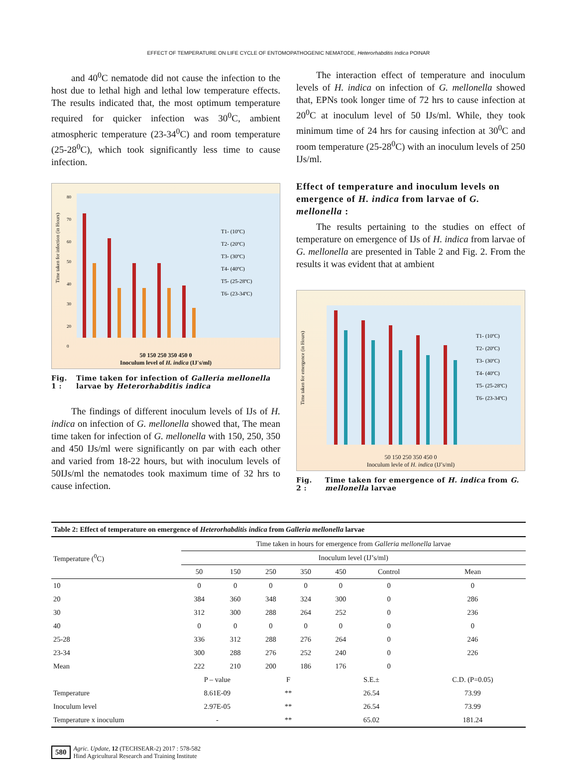EFFECT OF TEMPERATURE ON LIFE CYCLE OF ENTOMOPATHOGENIC NEMATODE, Heterorhabditis Indica POINAR
and 40<sup>0</sup>C nematode did not cause the infection to the host due to lethal high and lethal low temperature effects. The results indicated that, the most optimum temperature required for quicker infection was 30<sup>0</sup>C, ambient atmospheric temperature (23-34<sup>0</sup>C) and room temperature (25-28<sup>0</sup>C), which took significantly less time to cause infection.
Time taken for infection (in Hours)
80
70
60
50
40
30
20
0
T1- (10ºC)
T2- (20ºC)
T3- (30ºC)
T4- (40ºC)
T5- (25-28ºC)
T6- (23-34ºC)
50 150 250 350 450 0
Inoculum level of H. indica (IJ's/ml)
Fig. 1 : Time taken for infection of Galleria mellonella larvae by Heterorhabditis indica
The findings of different inoculum levels of IJs of H. indica on infection of G. mellonella showed that, The mean time taken for infection of G. mellonella with 150, 250, 350 and 450 IJs/ml were significantly on par with each other and varied from 18-22 hours, but with inoculum levels of 50IJs/ml the nematodes took maximum time of 32 hrs to cause infection.
The interaction effect of temperature and inoculum levels of H. indica on infection of G. mellonella showed that, EPNs took longer time of 72 hrs to cause infection at 20<sup>0</sup>C at inoculum level of 50 IJs/ml. While, they took minimum time of 24 hrs for causing infection at 30<sup>0</sup>C and room temperature (25-28<sup>0</sup>C) with an inoculum levels of 250 IJs/ml.
Effect of temperature and inoculum levels on emergence of H. indica from larvae of G. mellonella :
The results pertaining to the studies on effect of temperature on emergence of IJs of H. indica from larvae of G. mellonella are presented in Table 2 and Fig. 2. From the results it was evident that at ambient
Time taken for emergence (in Hours)
T1- (10ºC)
T2- (20ºC)
T3- (30ºC)
T4- (40ºC)
T5- (25-28ºC)
T6- (23-34ºC)
50 150 250 350 450 0
Inoculum levle of H. indica (IJ’s/ml)
Fig. 2 : Time taken for emergence of H. indica from G. mellonella larvae
| Table 2: Effect of temperature on emergence of Heterorhabditis indica from Galleria mellonella larvae | | | | | | | |
| --- | --- | --- | --- | --- | --- | --- | --- |
| Temperature (<sup>0</sup>C) | Time taken in hours for emergence from Galleria mellonella larvae | | | | | | |
| | Inoculum level (IJ’s/ml) | | | | | | |
| | 50 | 150 | 250 | 350 | 450 | Control | Mean |
| 10 | 0 | 0 | 0 | 0 | 0 | 0 | 0 |
| 20 | 384 | 360 | 348 | 324 | 300 | 0 | 286 |
| 30 | 312 | 300 | 288 | 264 | 252 | 0 | 236 |
| 40 | 0 | 0 | 0 | 0 | 0 | 0 | 0 |
| 25-28 | 336 | 312 | 288 | 276 | 264 | 0 | 246 |
| 23-34 | 300 | 288 | 276 | 252 | 240 | 0 | 226 |
| Mean | 222 | 210 | 200 | 186 | 176 | 0 | |
| | P – value | | F | | S.E.± | | C.D. (P=0.05) |
| Temperature | 8.61E-09 | | ** | | 26.54 | | 73.99 |
| Inoculum level | 2.97E-05 | | ** | | 26.54 | | 73.99 |
| Temperature x inoculum | - | | ** | | 65.02 | | 181.24 |
580 Agric. Update, 12 (TECHSEAR-2) 2017 : 578-582
Hind Agricultural Research and Training Institute